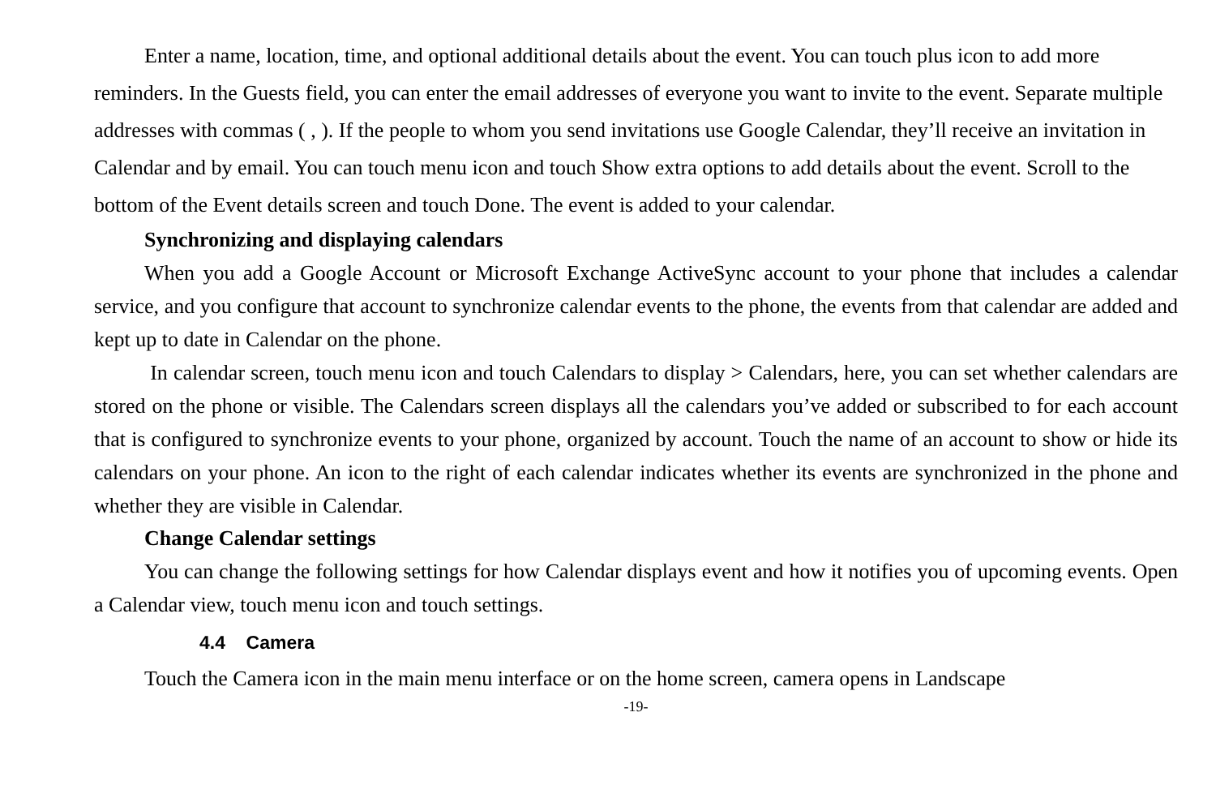Enter a name, location, time, and optional additional details about the event. You can touch plus icon to add more reminders. In the Guests field, you can enter the email addresses of everyone you want to invite to the event. Separate multiple addresses with commas ( , ). If the people to whom you send invitations use Google Calendar, they’ll receive an invitation in Calendar and by email. You can touch menu icon and touch Show extra options to add details about the event. Scroll to the bottom of the Event details screen and touch Done. The event is added to your calendar.
Synchronizing and displaying calendars
When you add a Google Account or Microsoft Exchange ActiveSync account to your phone that includes a calendar service, and you configure that account to synchronize calendar events to the phone, the events from that calendar are added and kept up to date in Calendar on the phone.
In calendar screen, touch menu icon and touch Calendars to display > Calendars, here, you can set whether calendars are stored on the phone or visible. The Calendars screen displays all the calendars you’ve added or subscribed to for each account that is configured to synchronize events to your phone, organized by account. Touch the name of an account to show or hide its calendars on your phone. An icon to the right of each calendar indicates whether its events are synchronized in the phone and whether they are visible in Calendar.
Change Calendar settings
You can change the following settings for how Calendar displays event and how it notifies you of upcoming events. Open a Calendar view, touch menu icon and touch settings.
4.4 Camera
Touch the Camera icon in the main menu interface or on the home screen, camera opens in Landscape
-19-